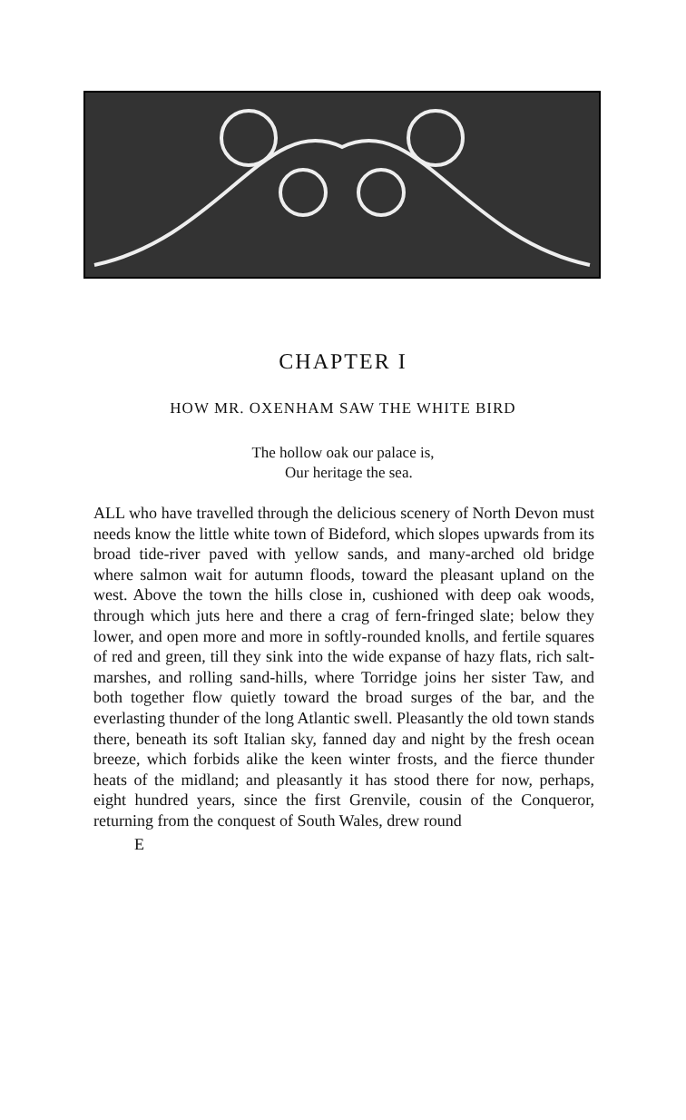CHAPTER I
HOW MR. OXENHAM SAW THE WHITE BIRD
The hollow oak our palace is,
Our heritage the sea.
ALL who have travelled through the delicious scenery of North Devon must needs know the little white town of Bideford, which slopes upwards from its broad tide-river paved with yellow sands, and many-arched old bridge where salmon wait for autumn floods, toward the pleasant upland on the west. Above the town the hills close in, cushioned with deep oak woods, through which juts here and there a crag of fern-fringed slate; below they lower, and open more and more in softly-rounded knolls, and fertile squares of red and green, till they sink into the wide expanse of hazy flats, rich salt-marshes, and rolling sand-hills, where Torridge joins her sister Taw, and both together flow quietly toward the broad surges of the bar, and the everlasting thunder of the long Atlantic swell. Pleasantly the old town stands there, beneath its soft Italian sky, fanned day and night by the fresh ocean breeze, which forbids alike the keen winter frosts, and the fierce thunder heats of the midland; and pleasantly it has stood there for now, perhaps, eight hundred years, since the first Grenvile, cousin of the Conqueror, returning from the conquest of South Wales, drew round
E